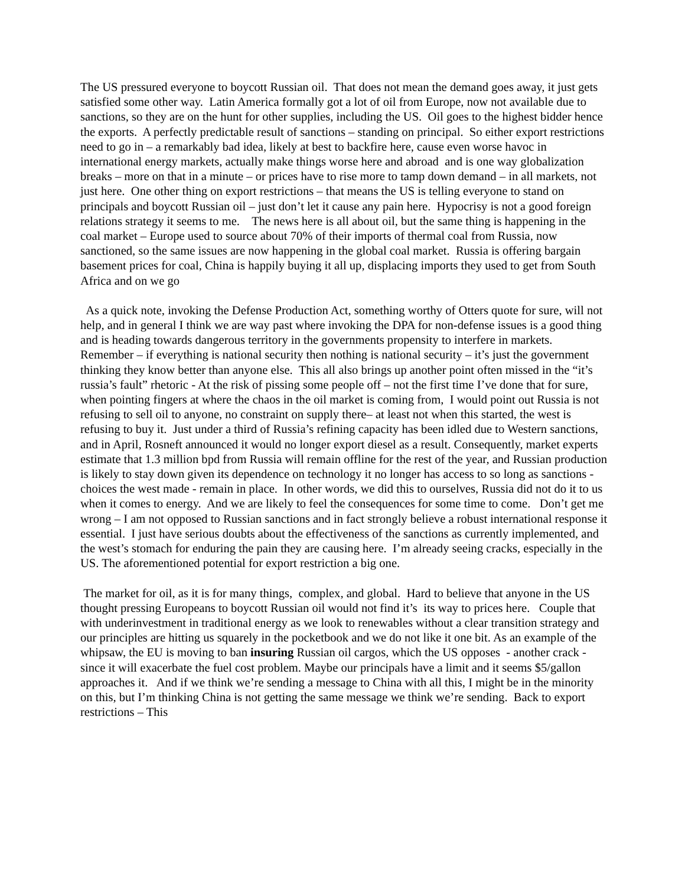The US pressured everyone to boycott Russian oil. That does not mean the demand goes away, it just gets satisfied some other way. Latin America formally got a lot of oil from Europe, now not available due to sanctions, so they are on the hunt for other supplies, including the US. Oil goes to the highest bidder hence the exports. A perfectly predictable result of sanctions – standing on principal. So either export restrictions need to go in – a remarkably bad idea, likely at best to backfire here, cause even worse havoc in international energy markets, actually make things worse here and abroad and is one way globalization breaks – more on that in a minute – or prices have to rise more to tamp down demand – in all markets, not just here. One other thing on export restrictions – that means the US is telling everyone to stand on principals and boycott Russian oil – just don’t let it cause any pain here. Hypocrisy is not a good foreign relations strategy it seems to me. The news here is all about oil, but the same thing is happening in the coal market – Europe used to source about 70% of their imports of thermal coal from Russia, now sanctioned, so the same issues are now happening in the global coal market. Russia is offering bargain basement prices for coal, China is happily buying it all up, displacing imports they used to get from South Africa and on we go
As a quick note, invoking the Defense Production Act, something worthy of Otters quote for sure, will not help, and in general I think we are way past where invoking the DPA for non-defense issues is a good thing and is heading towards dangerous territory in the governments propensity to interfere in markets. Remember – if everything is national security then nothing is national security – it’s just the government thinking they know better than anyone else. This all also brings up another point often missed in the “it’s russia’s fault” rhetoric - At the risk of pissing some people off – not the first time I’ve done that for sure, when pointing fingers at where the chaos in the oil market is coming from, I would point out Russia is not refusing to sell oil to anyone, no constraint on supply there– at least not when this started, the west is refusing to buy it. Just under a third of Russia’s refining capacity has been idled due to Western sanctions, and in April, Rosneft announced it would no longer export diesel as a result. Consequently, market experts estimate that 1.3 million bpd from Russia will remain offline for the rest of the year, and Russian production is likely to stay down given its dependence on technology it no longer has access to so long as sanctions - choices the west made - remain in place. In other words, we did this to ourselves, Russia did not do it to us when it comes to energy. And we are likely to feel the consequences for some time to come. Don’t get me wrong – I am not opposed to Russian sanctions and in fact strongly believe a robust international response it essential. I just have serious doubts about the effectiveness of the sanctions as currently implemented, and the west’s stomach for enduring the pain they are causing here. I’m already seeing cracks, especially in the US. The aforementioned potential for export restriction a big one.
The market for oil, as it is for many things, complex, and global. Hard to believe that anyone in the US thought pressing Europeans to boycott Russian oil would not find it’s its way to prices here. Couple that with underinvestment in traditional energy as we look to renewables without a clear transition strategy and our principles are hitting us squarely in the pocketbook and we do not like it one bit. As an example of the whipsaw, the EU is moving to ban insuring Russian oil cargos, which the US opposes - another crack - since it will exacerbate the fuel cost problem. Maybe our principals have a limit and it seems $5/gallon approaches it. And if we think we’re sending a message to China with all this, I might be in the minority on this, but I’m thinking China is not getting the same message we think we’re sending. Back to export restrictions – This